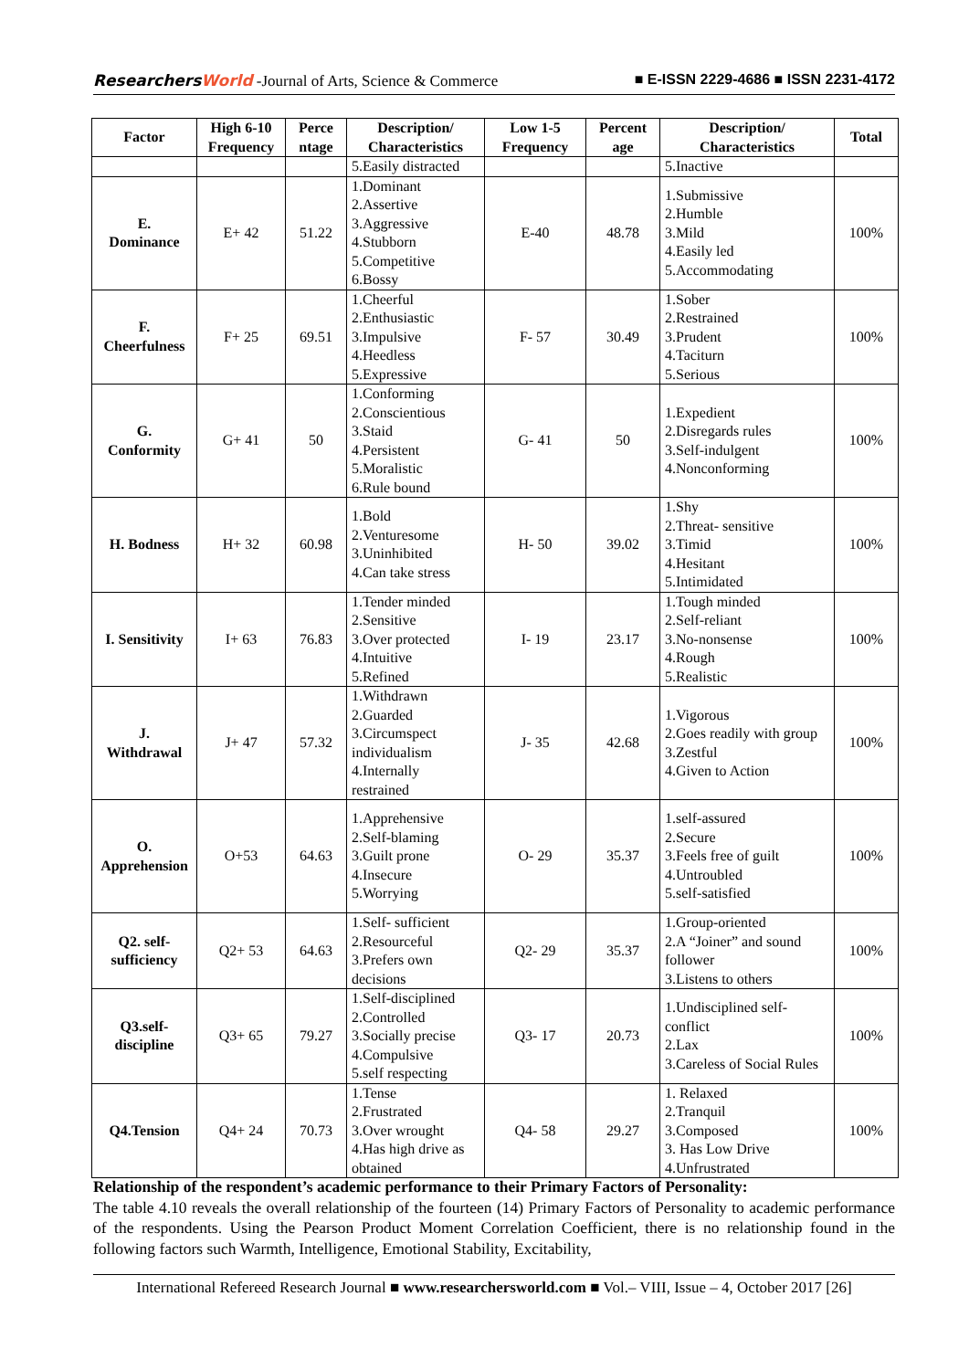ResearchersWorld -Journal of Arts, Science & Commerce
■ E-ISSN 2229-4686 ■ ISSN 2231-4172
| Factor | High 6-10 Frequency | Perce ntage | Description/ Characteristics | Low 1-5 Frequency | Percent age | Description/ Characteristics | Total |
| --- | --- | --- | --- | --- | --- | --- | --- |
| | | | 5.Easily distracted | | | 5.Inactive | |
| E. Dominance | E+ 42 | 51.22 | 1.Dominant 2.Assertive 3.Aggressive 4.Stubborn 5.Competitive 6.Bossy | E-40 | 48.78 | 1.Submissive 2.Humble 3.Mild 4.Easily led 5.Accommodating | 100% |
| F. Cheerfulness | F+ 25 | 69.51 | 1.Cheerful 2.Enthusiastic 3.Impulsive 4.Heedless 5.Expressive | F- 57 | 30.49 | 1.Sober 2.Restrained 3.Prudent 4.Taciturn 5.Serious | 100% |
| G. Conformity | G+ 41 | 50 | 1.Conforming 2.Conscientious 3.Staid 4.Persistent 5.Moralistic 6.Rule bound | G- 41 | 50 | 1.Expedient 2.Disregards rules 3.Self-indulgent 4.Nonconforming | 100% |
| H. Bodness | H+ 32 | 60.98 | 1.Bold 2.Venturesome 3.Uninhibited 4.Can take stress | H- 50 | 39.02 | 1.Shy 2.Threat- sensitive 3.Timid 4.Hesitant 5.Intimidated | 100% |
| I. Sensitivity | I+ 63 | 76.83 | 1.Tender minded 2.Sensitive 3.Over protected 4.Intuitive 5.Refined | I- 19 | 23.17 | 1.Tough minded 2.Self-reliant 3.No-nonsense 4.Rough 5.Realistic | 100% |
| J. Withdrawal | J+ 47 | 57.32 | 1.Withdrawn 2.Guarded 3.Circumspect individualism 4.Internally restrained | J- 35 | 42.68 | 1.Vigorous 2.Goes readily with group 3.Zestful 4.Given to Action | 100% |
| O. Apprehension | O+53 | 64.63 | 1.Apprehensive 2.Self-blaming 3.Guilt prone 4.Insecure 5.Worrying | O- 29 | 35.37 | 1.self-assured 2.Secure 3.Feels free of guilt 4.Untroubled 5.self-satisfied | 100% |
| Q2. self-sufficiency | Q2+ 53 | 64.63 | 1.Self- sufficient 2.Resourceful 3.Prefers own decisions | Q2- 29 | 35.37 | 1.Group-oriented 2.A “Joiner” and sound follower 3.Listens to others | 100% |
| Q3.self-discipline | Q3+ 65 | 79.27 | 1.Self-disciplined 2.Controlled 3.Socially precise 4.Compulsive 5.self respecting | Q3- 17 | 20.73 | 1.Undisciplined self-conflict 2.Lax 3.Careless of Social Rules | 100% |
| Q4.Tension | Q4+ 24 | 70.73 | 1.Tense 2.Frustrated 3.Over wrought 4.Has high drive as obtained | Q4- 58 | 29.27 | 1. Relaxed 2.Tranquil 3.Composed 3. Has Low Drive 4.Unfrustrated | 100% |
Relationship of the respondent’s academic performance to their Primary Factors of Personality:
The table 4.10 reveals the overall relationship of the fourteen (14) Primary Factors of Personality to academic performance of the respondents. Using the Pearson Product Moment Correlation Coefficient, there is no relationship found in the following factors such Warmth, Intelligence, Emotional Stability, Excitability,
International Refereed Research Journal ■ www.researchersworld.com ■ Vol.– VIII, Issue – 4, October 2017 [26]